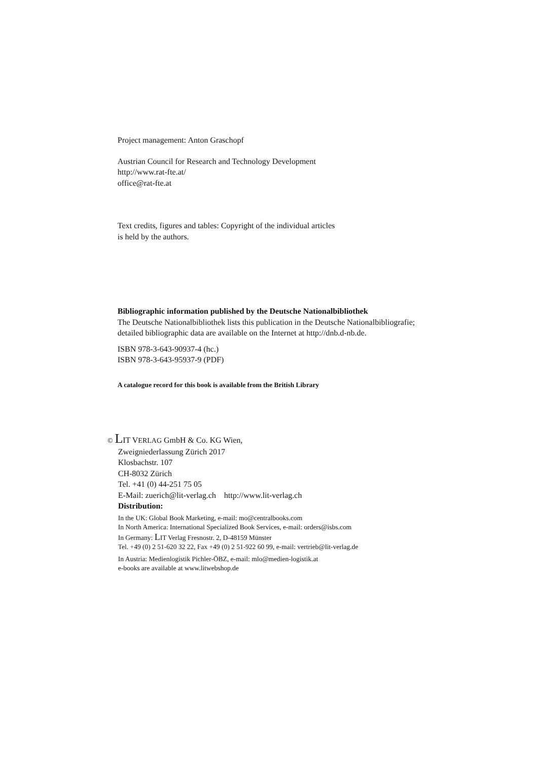Project management: Anton Graschopf
Austrian Council for Research and Technology Development
http://www.rat-fte.at/
office@rat-fte.at
Text credits, figures and tables: Copyright of the individual articles
is held by the authors.
Bibliographic information published by the Deutsche Nationalbibliothek
The Deutsche Nationalbibliothek lists this publication in the Deutsche Nationalbibliografie; detailed bibliographic data are available on the Internet at http://dnb.d-nb.de.
ISBN 978-3-643-90937-4 (hc.)
ISBN 978-3-643-95937-9 (PDF)
A catalogue record for this book is available from the British Library
© LIT VERLAG GmbH & Co. KG Wien,
Zweigniederlassung Zürich 2017
Klosbachstr. 107
CH-8032 Zürich
Tel. +41 (0) 44-251 75 05
E-Mail: zuerich@lit-verlag.ch http://www.lit-verlag.ch
Distribution:
In the UK: Global Book Marketing, e-mail: mo@centralbooks.com
In North America: International Specialized Book Services, e-mail: orders@isbs.com
In Germany: LIT Verlag Fresnostr. 2, D-48159 Münster
Tel. +49 (0) 2 51-620 32 22, Fax +49 (0) 2 51-922 60 99, e-mail: vertrieb@lit-verlag.de
In Austria: Medienlogistik Pichler-ÖBZ, e-mail: mlo@medien-logistik.at
e-books are available at www.litwebshop.de